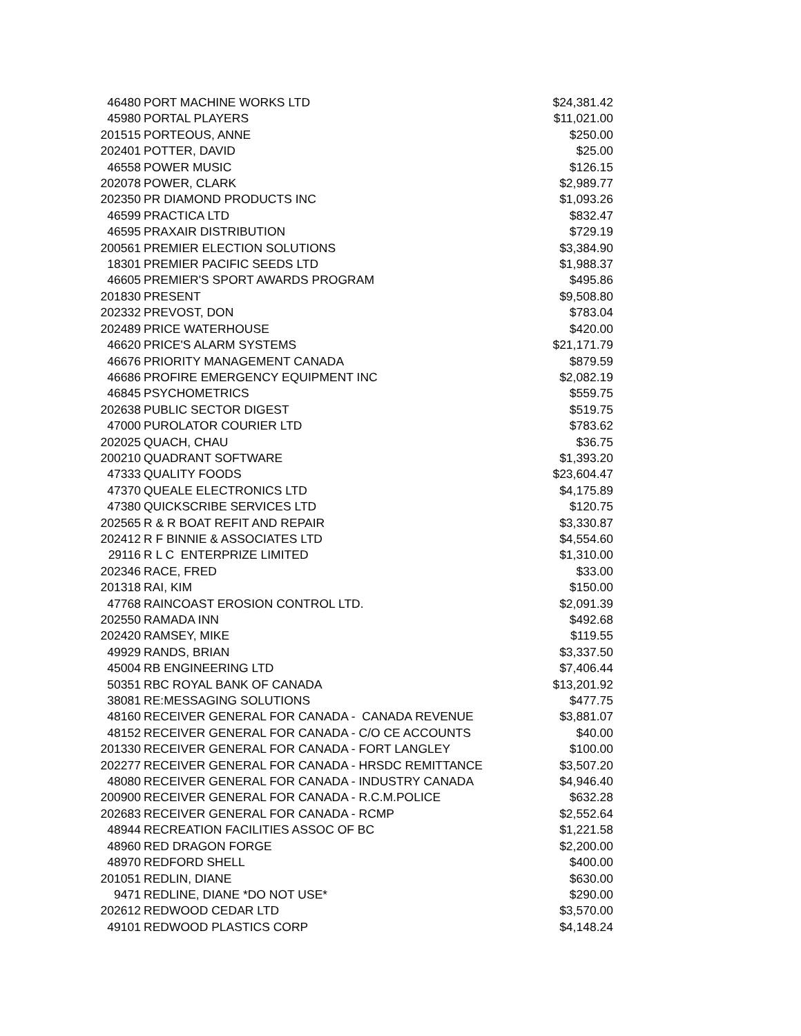| 46480 | PORT MACHINE WORKS LTD | $24,381.42 |
| 45980 | PORTAL PLAYERS | $11,021.00 |
| 201515 | PORTEOUS, ANNE | $250.00 |
| 202401 | POTTER, DAVID | $25.00 |
| 46558 | POWER MUSIC | $126.15 |
| 202078 | POWER, CLARK | $2,989.77 |
| 202350 | PR DIAMOND PRODUCTS INC | $1,093.26 |
| 46599 | PRACTICA LTD | $832.47 |
| 46595 | PRAXAIR DISTRIBUTION | $729.19 |
| 200561 | PREMIER ELECTION SOLUTIONS | $3,384.90 |
| 18301 | PREMIER PACIFIC SEEDS LTD | $1,988.37 |
| 46605 | PREMIER'S SPORT AWARDS PROGRAM | $495.86 |
| 201830 | PRESENT | $9,508.80 |
| 202332 | PREVOST, DON | $783.04 |
| 202489 | PRICE WATERHOUSE | $420.00 |
| 46620 | PRICE'S ALARM SYSTEMS | $21,171.79 |
| 46676 | PRIORITY MANAGEMENT CANADA | $879.59 |
| 46686 | PROFIRE EMERGENCY EQUIPMENT INC | $2,082.19 |
| 46845 | PSYCHOMETRICS | $559.75 |
| 202638 | PUBLIC SECTOR DIGEST | $519.75 |
| 47000 | PUROLATOR COURIER LTD | $783.62 |
| 202025 | QUACH, CHAU | $36.75 |
| 200210 | QUADRANT SOFTWARE | $1,393.20 |
| 47333 | QUALITY FOODS | $23,604.47 |
| 47370 | QUEALE ELECTRONICS LTD | $4,175.89 |
| 47380 | QUICKSCRIBE SERVICES LTD | $120.75 |
| 202565 | R & R BOAT REFIT AND REPAIR | $3,330.87 |
| 202412 | R F BINNIE & ASSOCIATES LTD | $4,554.60 |
| 29116 | R L C ENTERPRIZE LIMITED | $1,310.00 |
| 202346 | RACE, FRED | $33.00 |
| 201318 | RAI, KIM | $150.00 |
| 47768 | RAINCOAST EROSION CONTROL LTD. | $2,091.39 |
| 202550 | RAMADA INN | $492.68 |
| 202420 | RAMSEY, MIKE | $119.55 |
| 49929 | RANDS, BRIAN | $3,337.50 |
| 45004 | RB ENGINEERING LTD | $7,406.44 |
| 50351 | RBC ROYAL BANK OF CANADA | $13,201.92 |
| 38081 | RE:MESSAGING SOLUTIONS | $477.75 |
| 48160 | RECEIVER GENERAL FOR CANADA - CANADA REVENUE | $3,881.07 |
| 48152 | RECEIVER GENERAL FOR CANADA - C/O CE ACCOUNTS | $40.00 |
| 201330 | RECEIVER GENERAL FOR CANADA - FORT LANGLEY | $100.00 |
| 202277 | RECEIVER GENERAL FOR CANADA - HRSDC REMITTANCE | $3,507.20 |
| 48080 | RECEIVER GENERAL FOR CANADA - INDUSTRY CANADA | $4,946.40 |
| 200900 | RECEIVER GENERAL FOR CANADA - R.C.M.POLICE | $632.28 |
| 202683 | RECEIVER GENERAL FOR CANADA - RCMP | $2,552.64 |
| 48944 | RECREATION FACILITIES ASSOC OF BC | $1,221.58 |
| 48960 | RED DRAGON FORGE | $2,200.00 |
| 48970 | REDFORD SHELL | $400.00 |
| 201051 | REDLIN, DIANE | $630.00 |
| 9471 | REDLINE, DIANE *DO NOT USE* | $290.00 |
| 202612 | REDWOOD CEDAR LTD | $3,570.00 |
| 49101 | REDWOOD PLASTICS CORP | $4,148.24 |